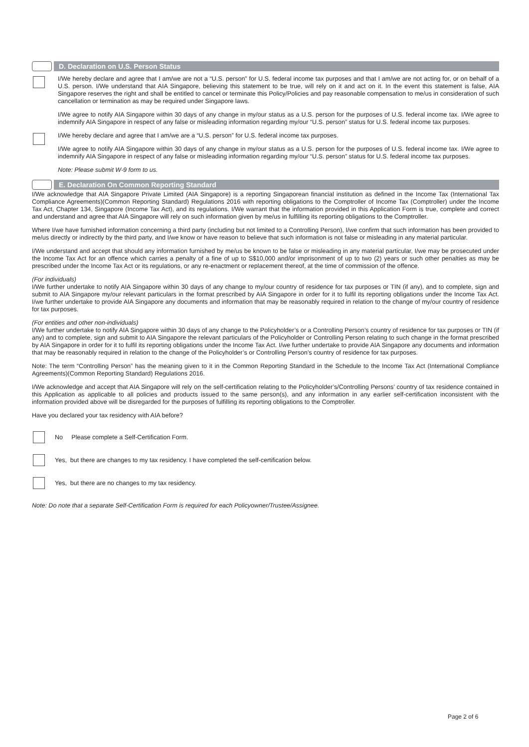D. Declaration on U.S. Person Status
I/We hereby declare and agree that I am/we are not a “U.S. person” for U.S. federal income tax purposes and that I am/we are not acting for, or on behalf of a U.S. person. I/We understand that AIA Singapore, believing this statement to be true, will rely on it and act on it. In the event this statement is false, AIA Singapore reserves the right and shall be entitled to cancel or terminate this Policy/Policies and pay reasonable compensation to me/us in consideration of such cancellation or termination as may be required under Singapore laws.
I/We agree to notify AIA Singapore within 30 days of any change in my/our status as a U.S. person for the purposes of U.S. federal income tax. I/We agree to indemnify AIA Singapore in respect of any false or misleading information regarding my/our “U.S. person” status for U.S. federal income tax purposes.
I/We hereby declare and agree that I am/we are a “U.S. person” for U.S. federal income tax purposes.
I/We agree to notify AIA Singapore within 30 days of any change in my/our status as a U.S. person for the purposes of U.S. federal income tax. I/We agree to indemnify AIA Singapore in respect of any false or misleading information regarding my/our “U.S. person” status for U.S. federal income tax purposes.
Note: Please submit W-9 form to us.
E. Declaration On Common Reporting Standard
I/We acknowledge that AIA Singapore Private Limited (AIA Singapore) is a reporting Singaporean financial institution as defined in the Income Tax (International Tax Compliance Agreements)(Common Reporting Standard) Regulations 2016 with reporting obligations to the Comptroller of Income Tax (Comptroller) under the Income Tax Act, Chapter 134, Singapore (Income Tax Act), and its regulations. I/We warrant that the information provided in this Application Form is true, complete and correct and understand and agree that AIA Singapore will rely on such information given by me/us in fulfilling its reporting obligations to the Comptroller.
Where I/we have furnished information concerning a third party (including but not limited to a Controlling Person), I/we confirm that such information has been provided to me/us directly or indirectly by the third party, and I/we know or have reason to believe that such information is not false or misleading in any material particular.
I/We understand and accept that should any information furnished by me/us be known to be false or misleading in any material particular, I/we may be prosecuted under the Income Tax Act for an offence which carries a penalty of a fine of up to S$10,000 and/or imprisonment of up to two (2) years or such other penalties as may be prescribed under the Income Tax Act or its regulations, or any re-enactment or replacement thereof, at the time of commission of the offence.
(For individuals)
I/We further undertake to notify AIA Singapore within 30 days of any change to my/our country of residence for tax purposes or TIN (if any), and to complete, sign and submit to AIA Singapore my/our relevant particulars in the format prescribed by AIA Singapore in order for it to fulfil its reporting obligations under the Income Tax Act. I/we further undertake to provide AIA Singapore any documents and information that may be reasonably required in relation to the change of my/our country of residence for tax purposes.
(For entities and other non-individuals)
I/We further undertake to notify AIA Singapore within 30 days of any change to the Policyholder’s or a Controlling Person’s country of residence for tax purposes or TIN (if any) and to complete, sign and submit to AIA Singapore the relevant particulars of the Policyholder or Controlling Person relating to such change in the format prescribed by AIA Singapore in order for it to fulfil its reporting obligations under the Income Tax Act. I/we further undertake to provide AIA Singapore any documents and information that may be reasonably required in relation to the change of the Policyholder’s or Controlling Person’s country of residence for tax purposes.
Note: The term “Controlling Person” has the meaning given to it in the Common Reporting Standard in the Schedule to the Income Tax Act (International Compliance Agreements)(Common Reporting Standard) Regulations 2016.
I/We acknowledge and accept that AIA Singapore will rely on the self-certification relating to the Policyholder’s/Controlling Persons’ country of tax residence contained in this Application as applicable to all policies and products issued to the same person(s), and any information in any earlier self-certification inconsistent with the information provided above will be disregarded for the purposes of fulfilling its reporting obligations to the Comptroller.
Have you declared your tax residency with AIA before?
No Please complete a Self-Certification Form.
Yes, but there are changes to my tax residency. I have completed the self-certification below.
Yes, but there are no changes to my tax residency.
Note: Do note that a separate Self-Certification Form is required for each Policyowner/Trustee/Assignee.
Page 2 of 6